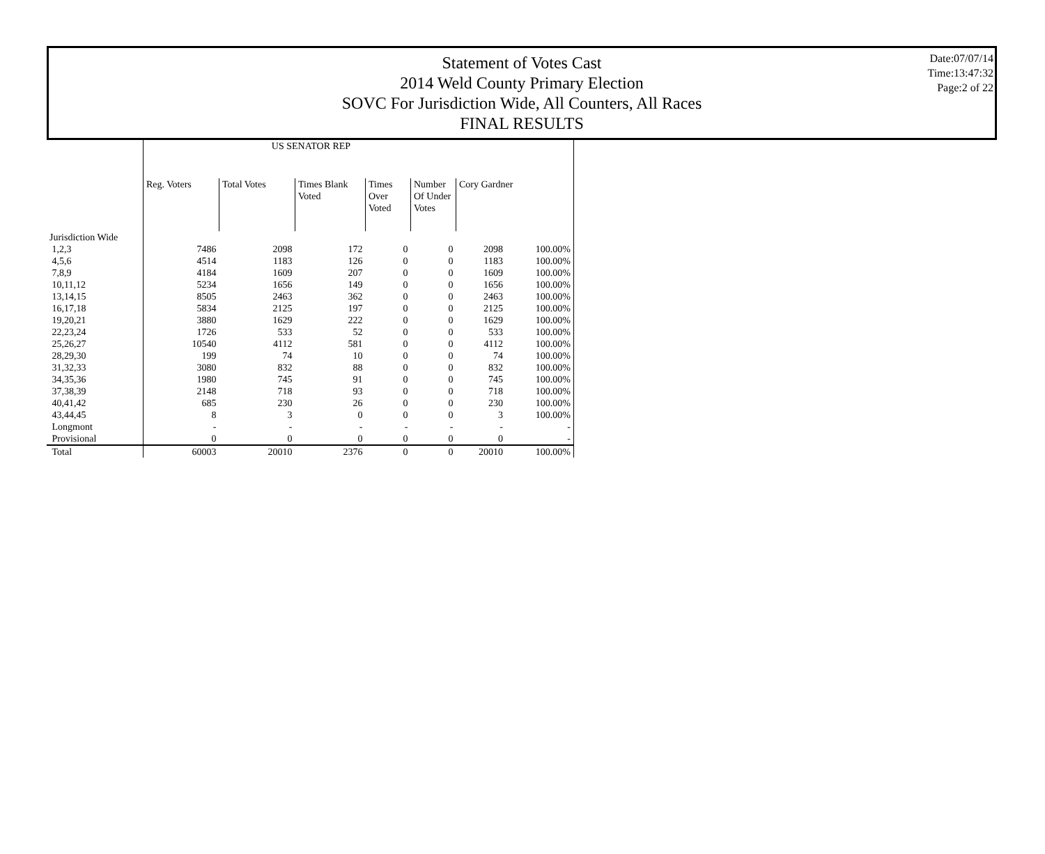Statement of Votes Cast
2014 Weld County Primary Election
SOVC For Jurisdiction Wide, All Counters, All Races
FINAL RESULTS
Date:07/07/14
Time:13:47:32
Page:2 of 22
| | US SENATOR REP | | | | | | |
| | Reg. Voters | Total Votes | Times Blank Voted | Times Over Voted | Number Of Under Votes | Cory Gardner | |
| Jurisdiction Wide | | | | | | | |
| 1,2,3 | 7486 | 2098 | 172 | 0 | 0 | 2098 | 100.00% |
| 4,5,6 | 4514 | 1183 | 126 | 0 | 0 | 1183 | 100.00% |
| 7,8,9 | 4184 | 1609 | 207 | 0 | 0 | 1609 | 100.00% |
| 10,11,12 | 5234 | 1656 | 149 | 0 | 0 | 1656 | 100.00% |
| 13,14,15 | 8505 | 2463 | 362 | 0 | 0 | 2463 | 100.00% |
| 16,17,18 | 5834 | 2125 | 197 | 0 | 0 | 2125 | 100.00% |
| 19,20,21 | 3880 | 1629 | 222 | 0 | 0 | 1629 | 100.00% |
| 22,23,24 | 1726 | 533 | 52 | 0 | 0 | 533 | 100.00% |
| 25,26,27 | 10540 | 4112 | 581 | 0 | 0 | 4112 | 100.00% |
| 28,29,30 | 199 | 74 | 10 | 0 | 0 | 74 | 100.00% |
| 31,32,33 | 3080 | 832 | 88 | 0 | 0 | 832 | 100.00% |
| 34,35,36 | 1980 | 745 | 91 | 0 | 0 | 745 | 100.00% |
| 37,38,39 | 2148 | 718 | 93 | 0 | 0 | 718 | 100.00% |
| 40,41,42 | 685 | 230 | 26 | 0 | 0 | 230 | 100.00% |
| 43,44,45 | 8 | 3 | 0 | 0 | 0 | 3 | 100.00% |
| Longmont | - | - | - | - | - | - | - |
| Provisional | 0 | 0 | 0 | 0 | 0 | 0 | - |
| Total | 60003 | 20010 | 2376 | 0 | 0 | 20010 | 100.00% |